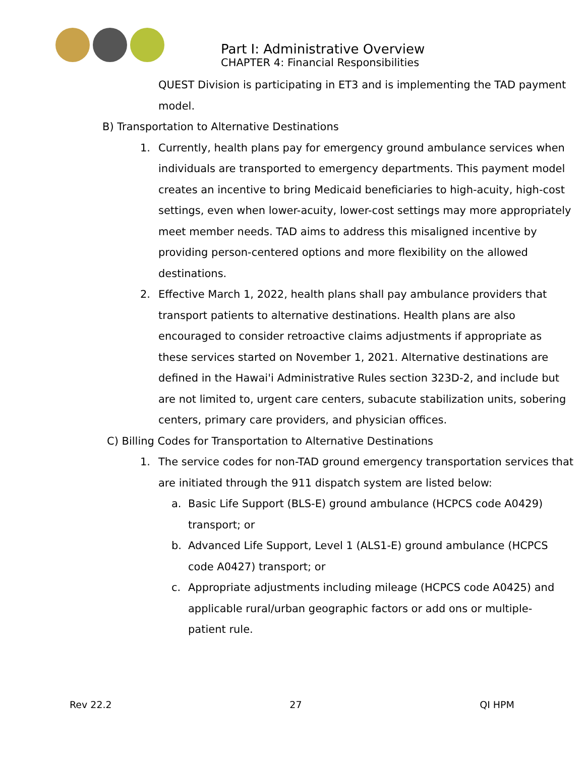Part I: Administrative Overview
CHAPTER 4: Financial Responsibilities
QUEST Division is participating in ET3 and is implementing the TAD payment model.
B) Transportation to Alternative Destinations
1. Currently, health plans pay for emergency ground ambulance services when individuals are transported to emergency departments. This payment model creates an incentive to bring Medicaid beneficiaries to high-acuity, high-cost settings, even when lower-acuity, lower-cost settings may more appropriately meet member needs. TAD aims to address this misaligned incentive by providing person-centered options and more flexibility on the allowed destinations.
2. Effective March 1, 2022, health plans shall pay ambulance providers that transport patients to alternative destinations. Health plans are also encouraged to consider retroactive claims adjustments if appropriate as these services started on November 1, 2021. Alternative destinations are defined in the Hawai'i Administrative Rules section 323D-2, and include but are not limited to, urgent care centers, subacute stabilization units, sobering centers, primary care providers, and physician offices.
C) Billing Codes for Transportation to Alternative Destinations
1. The service codes for non-TAD ground emergency transportation services that are initiated through the 911 dispatch system are listed below:
a. Basic Life Support (BLS-E) ground ambulance (HCPCS code A0429) transport; or
b. Advanced Life Support, Level 1 (ALS1-E) ground ambulance (HCPCS code A0427) transport; or
c. Appropriate adjustments including mileage (HCPCS code A0425) and applicable rural/urban geographic factors or add ons or multiple-patient rule.
Rev 22.2 27 QI HPM